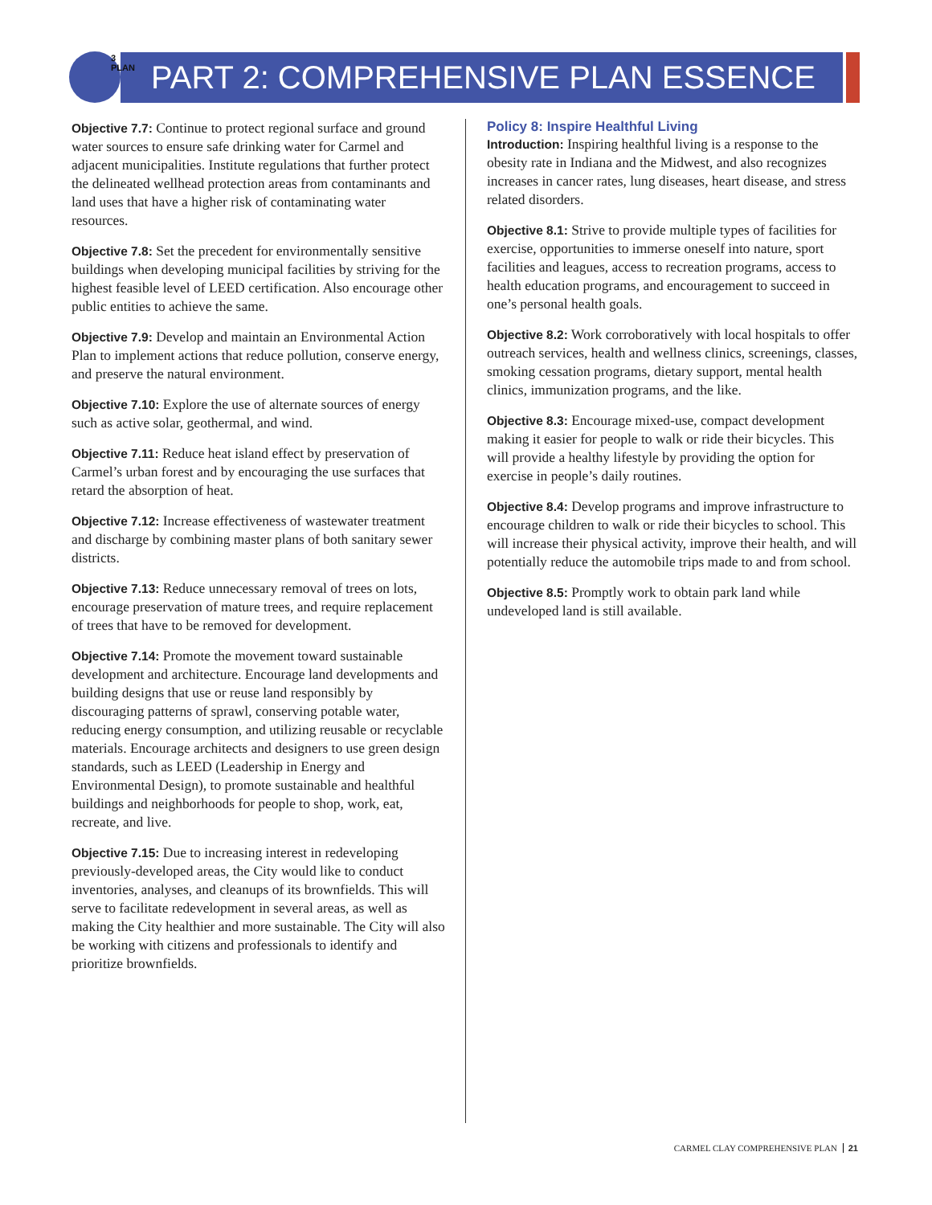3 PLAN
PART 2: COMPREHENSIVE PLAN ESSENCE
Objective 7.7: Continue to protect regional surface and ground water sources to ensure safe drinking water for Carmel and adjacent municipalities. Institute regulations that further protect the delineated wellhead protection areas from contaminants and land uses that have a higher risk of contaminating water resources.
Objective 7.8: Set the precedent for environmentally sensitive buildings when developing municipal facilities by striving for the highest feasible level of LEED certification. Also encourage other public entities to achieve the same.
Objective 7.9: Develop and maintain an Environmental Action Plan to implement actions that reduce pollution, conserve energy, and preserve the natural environment.
Objective 7.10: Explore the use of alternate sources of energy such as active solar, geothermal, and wind.
Objective 7.11: Reduce heat island effect by preservation of Carmel’s urban forest and by encouraging the use surfaces that retard the absorption of heat.
Objective 7.12: Increase effectiveness of wastewater treatment and discharge by combining master plans of both sanitary sewer districts.
Objective 7.13: Reduce unnecessary removal of trees on lots, encourage preservation of mature trees, and require replacement of trees that have to be removed for development.
Objective 7.14: Promote the movement toward sustainable development and architecture. Encourage land developments and building designs that use or reuse land responsibly by discouraging patterns of sprawl, conserving potable water, reducing energy consumption, and utilizing reusable or recyclable materials. Encourage architects and designers to use green design standards, such as LEED (Leadership in Energy and Environmental Design), to promote sustainable and healthful buildings and neighborhoods for people to shop, work, eat, recreate, and live.
Objective 7.15: Due to increasing interest in redeveloping previously-developed areas, the City would like to conduct inventories, analyses, and cleanups of its brownfields. This will serve to facilitate redevelopment in several areas, as well as making the City healthier and more sustainable. The City will also be working with citizens and professionals to identify and prioritize brownfields.
Policy 8: Inspire Healthful Living
Introduction: Inspiring healthful living is a response to the obesity rate in Indiana and the Midwest, and also recognizes increases in cancer rates, lung diseases, heart disease, and stress related disorders.
Objective 8.1: Strive to provide multiple types of facilities for exercise, opportunities to immerse oneself into nature, sport facilities and leagues, access to recreation programs, access to health education programs, and encouragement to succeed in one’s personal health goals.
Objective 8.2: Work corroboratively with local hospitals to offer outreach services, health and wellness clinics, screenings, classes, smoking cessation programs, dietary support, mental health clinics, immunization programs, and the like.
Objective 8.3: Encourage mixed-use, compact development making it easier for people to walk or ride their bicycles. This will provide a healthy lifestyle by providing the option for exercise in people’s daily routines.
Objective 8.4: Develop programs and improve infrastructure to encourage children to walk or ride their bicycles to school. This will increase their physical activity, improve their health, and will potentially reduce the automobile trips made to and from school.
Objective 8.5: Promptly work to obtain park land while undeveloped land is still available.
CARMEL CLAY COMPREHENSIVE PLAN 21